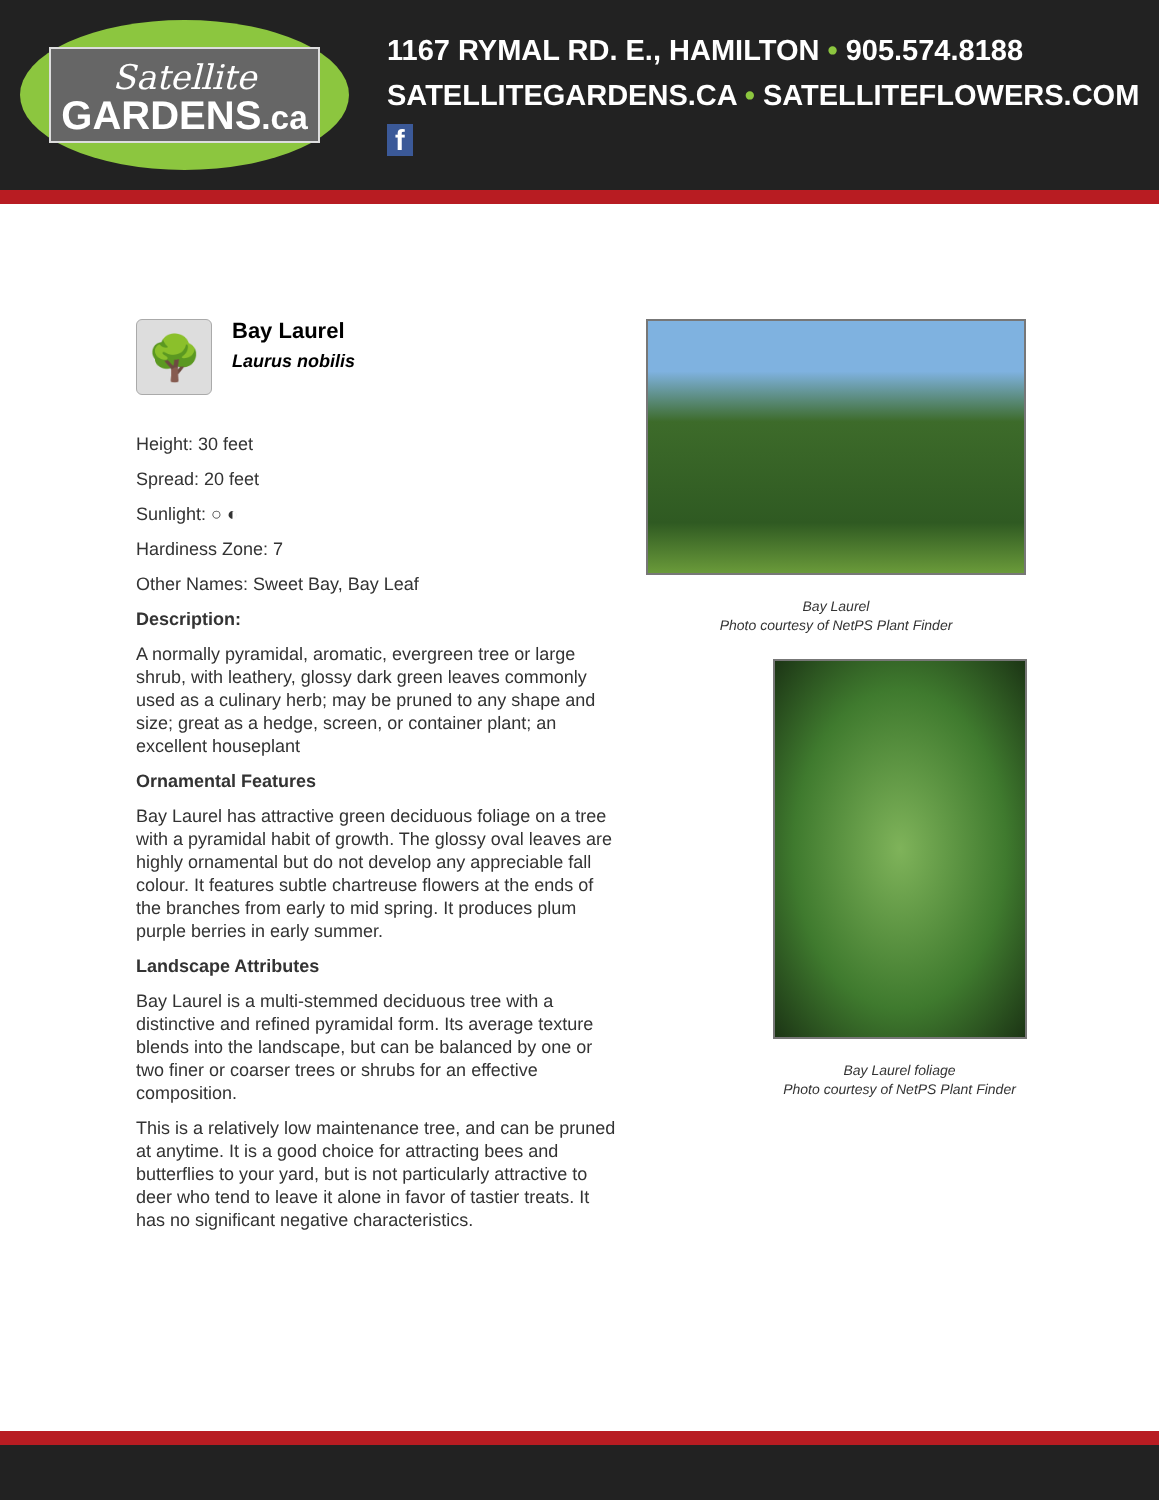Satellite
GARDENS.ca
1167 RYMAL RD. E., HAMILTON • 905.574.8188
SATELLITEGARDENS.CA • SATELLITEFLOWERS.COM f
🌳
Bay Laurel
Laurus nobilis
Height: 30 feet
Spread: 20 feet
Sunlight: ○ ◐
Hardiness Zone: 7
Other Names: Sweet Bay, Bay Leaf
Description:
A normally pyramidal, aromatic, evergreen tree or large shrub, with leathery, glossy dark green leaves commonly used as a culinary herb; may be pruned to any shape and size; great as a hedge, screen, or container plant; an excellent houseplant
Ornamental Features
Bay Laurel has attractive green deciduous foliage on a tree with a pyramidal habit of growth. The glossy oval leaves are highly ornamental but do not develop any appreciable fall colour. It features subtle chartreuse flowers at the ends of the branches from early to mid spring. It produces plum purple berries in early summer.
Landscape Attributes
Bay Laurel is a multi-stemmed deciduous tree with a distinctive and refined pyramidal form. Its average texture blends into the landscape, but can be balanced by one or two finer or coarser trees or shrubs for an effective composition.
This is a relatively low maintenance tree, and can be pruned at anytime. It is a good choice for attracting bees and butterflies to your yard, but is not particularly attractive to deer who tend to leave it alone in favor of tastier treats. It has no significant negative characteristics.
Bay Laurel
Photo courtesy of NetPS Plant Finder
Bay Laurel foliage
Photo courtesy of NetPS Plant Finder